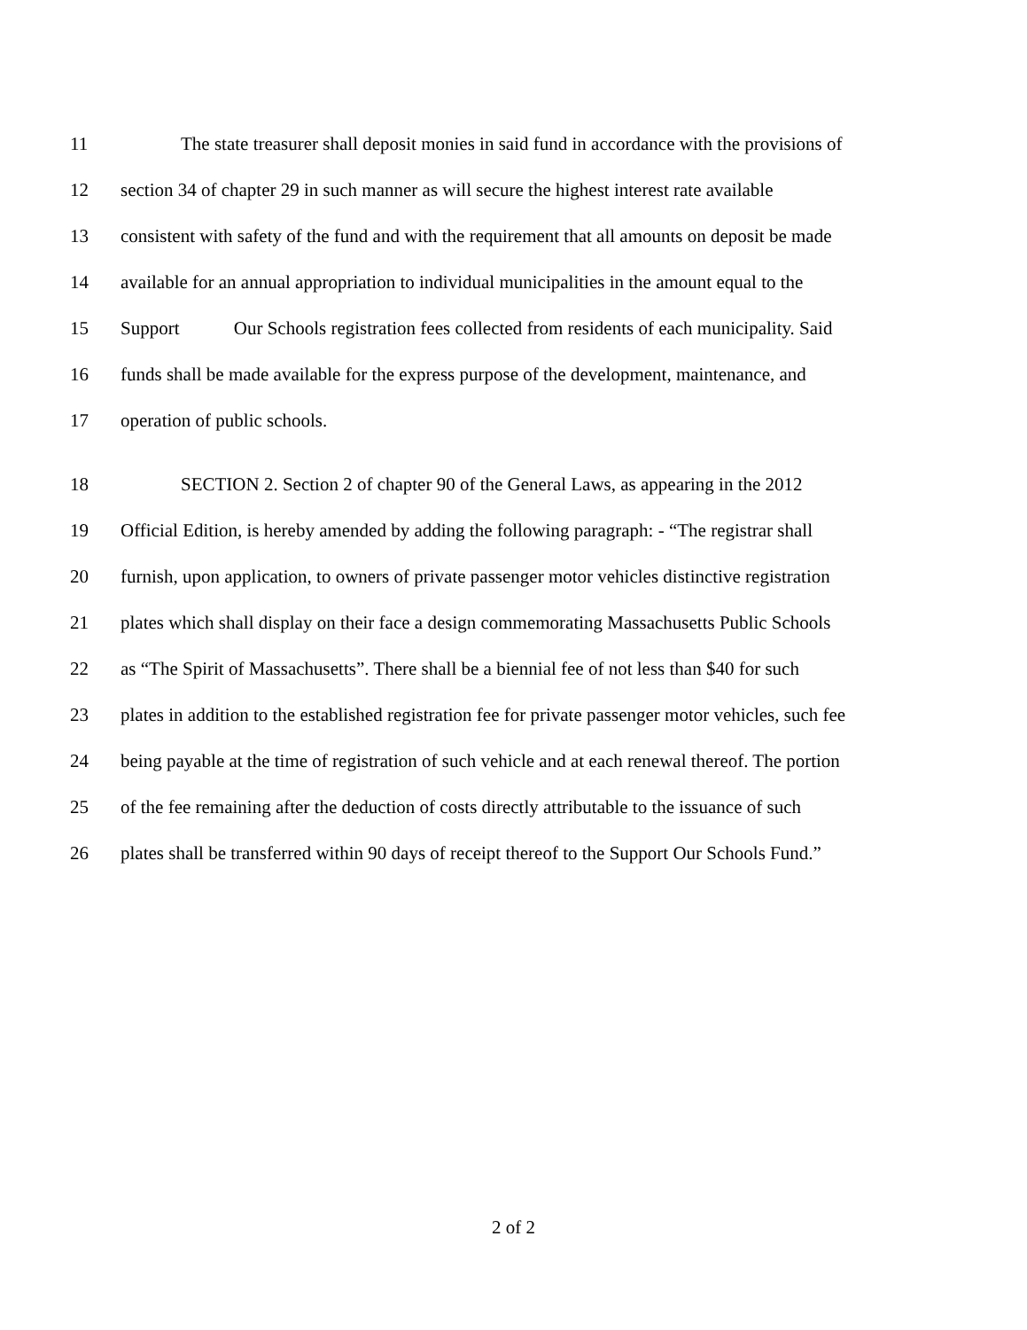11
The state treasurer shall deposit monies in said fund in accordance with the provisions of
12
section 34 of chapter 29 in such manner as will secure the highest interest rate available
13
consistent with safety of the fund and with the requirement that all amounts on deposit be made
14
available for an annual appropriation to individual municipalities in the amount equal to the
15
Support Our Schools registration fees collected from residents of each municipality. Said
16
funds shall be made available for the express purpose of the development, maintenance, and
17 operation of public schools.
18
SECTION 2. Section 2 of chapter 90 of the General Laws, as appearing in the 2012
19
Official Edition, is hereby amended by adding the following paragraph: - “The registrar shall
20
furnish, upon application, to owners of private passenger motor vehicles distinctive registration
21
plates which shall display on their face a design commemorating Massachusetts Public Schools
22
as “The Spirit of Massachusetts”. There shall be a biennial fee of not less than $40 for such
23
plates in addition to the established registration fee for private passenger motor vehicles, such fee
24
being payable at the time of registration of such vehicle and at each renewal thereof. The portion
25
of the fee remaining after the deduction of costs directly attributable to the issuance of such
26
plates shall be transferred within 90 days of receipt thereof to the Support Our Schools Fund.”
2 of 2